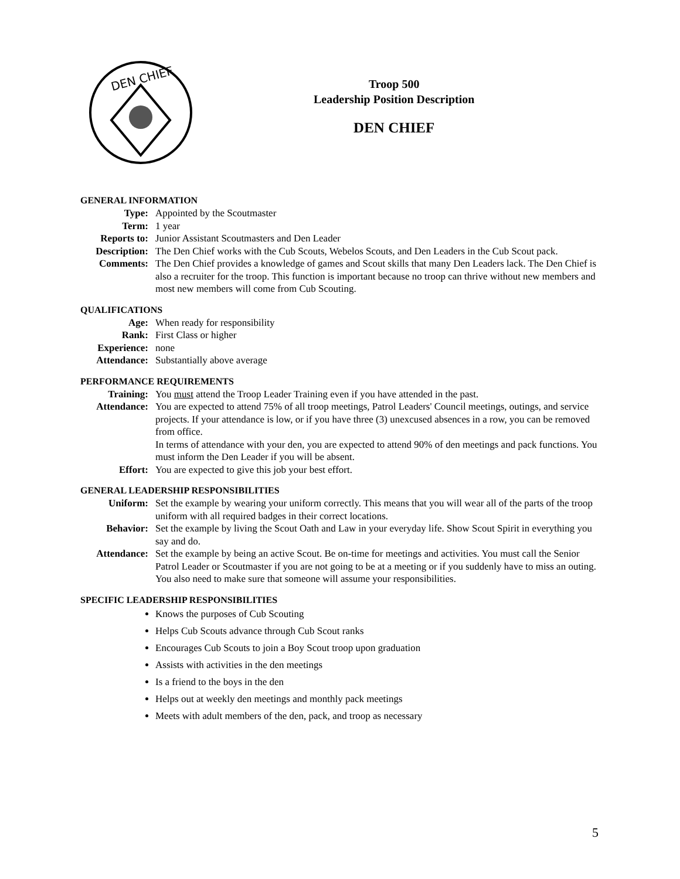DEN CHIEF
Troop 500
Leadership Position Description
DEN CHIEF
GENERAL INFORMATION
Type: Appointed by the Scoutmaster
Term: 1 year
Reports to: Junior Assistant Scoutmasters and Den Leader
Description:
The Den Chief works with the Cub Scouts, Webelos Scouts, and Den Leaders in the Cub Scout pack.
Comments: The Den Chief provides a knowledge of games and Scout skills that many Den Leaders lack. The Den Chief is also a recruiter for the troop. This function is important because no troop can thrive without new members and most new members will come from Cub Scouting.
QUALIFICATIONS
Age: When ready for responsibility
Rank: First Class or higher
Experience: none
Attendance: Substantially above average
PERFORMANCE REQUIREMENTS
Training: You must attend the Troop Leader Training even if you have attended in the past.
Attendance: You are expected to attend 75% of all troop meetings, Patrol Leaders' Council meetings, outings, and service projects. If your attendance is low, or if you have three (3) unexcused absences in a row, you can be removed from office.
In terms of attendance with your den, you are expected to attend 90% of den meetings and pack functions. You must inform the Den Leader if you will be absent.
Effort: You are expected to give this job your best effort.
GENERAL LEADERSHIP RESPONSIBILITIES
Uniform: Set the example by wearing your uniform correctly. This means that you will wear all of the parts of the troop uniform with all required badges in their correct locations.
Behavior: Set the example by living the Scout Oath and Law in your everyday life. Show Scout Spirit in everything you say and do.
Attendance: Set the example by being an active Scout. Be on-time for meetings and activities. You must call the Senior Patrol Leader or Scoutmaster if you are not going to be at a meeting or if you suddenly have to miss an outing. You also need to make sure that someone will assume your responsibilities.
SPECIFIC LEADERSHIP RESPONSIBILITIES
Knows the purposes of Cub Scouting
Helps Cub Scouts advance through Cub Scout ranks
Encourages Cub Scouts to join a Boy Scout troop upon graduation
Assists with activities in the den meetings
Is a friend to the boys in the den
Helps out at weekly den meetings and monthly pack meetings
Meets with adult members of the den, pack, and troop as necessary
5